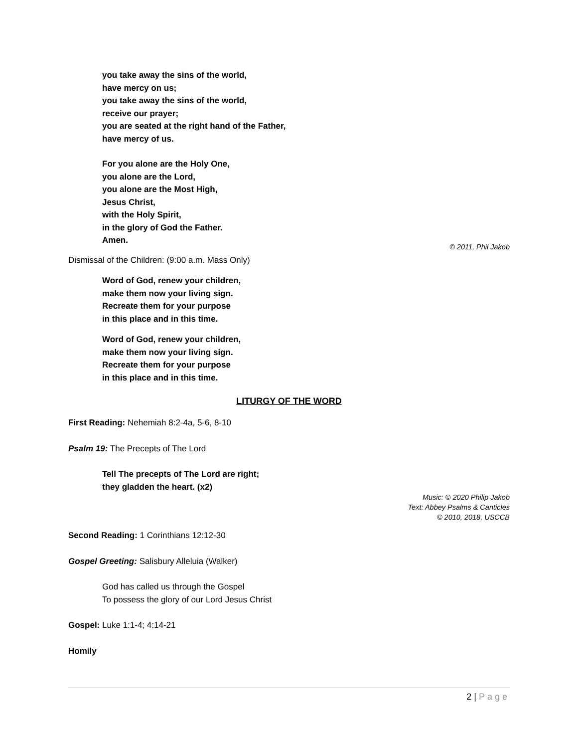you take away the sins of the world,
have mercy on us;
you take away the sins of the world,
receive our prayer;
you are seated at the right hand of the Father,
have mercy of us.
For you alone are the Holy One,
you alone are the Lord,
you alone are the Most High,
Jesus Christ,
with the Holy Spirit,
in the glory of God the Father.
Amen.
© 2011, Phil Jakob
Dismissal of the Children: (9:00 a.m. Mass Only)
Word of God, renew your children,
make them now your living sign.
Recreate them for your purpose
in this place and in this time.
Word of God, renew your children,
make them now your living sign.
Recreate them for your purpose
in this place and in this time.
LITURGY OF THE WORD
First Reading: Nehemiah 8:2-4a, 5-6, 8-10
Psalm 19: The Precepts of The Lord
Tell The precepts of The Lord are right;
they gladden the heart. (x2)
Music: © 2020 Philip Jakob
Text: Abbey Psalms & Canticles
© 2010, 2018, USCCB
Second Reading: 1 Corinthians 12:12-30
Gospel Greeting: Salisbury Alleluia (Walker)
God has called us through the Gospel
To possess the glory of our Lord Jesus Christ
Gospel: Luke 1:1-4; 4:14-21
Homily
2 | Page